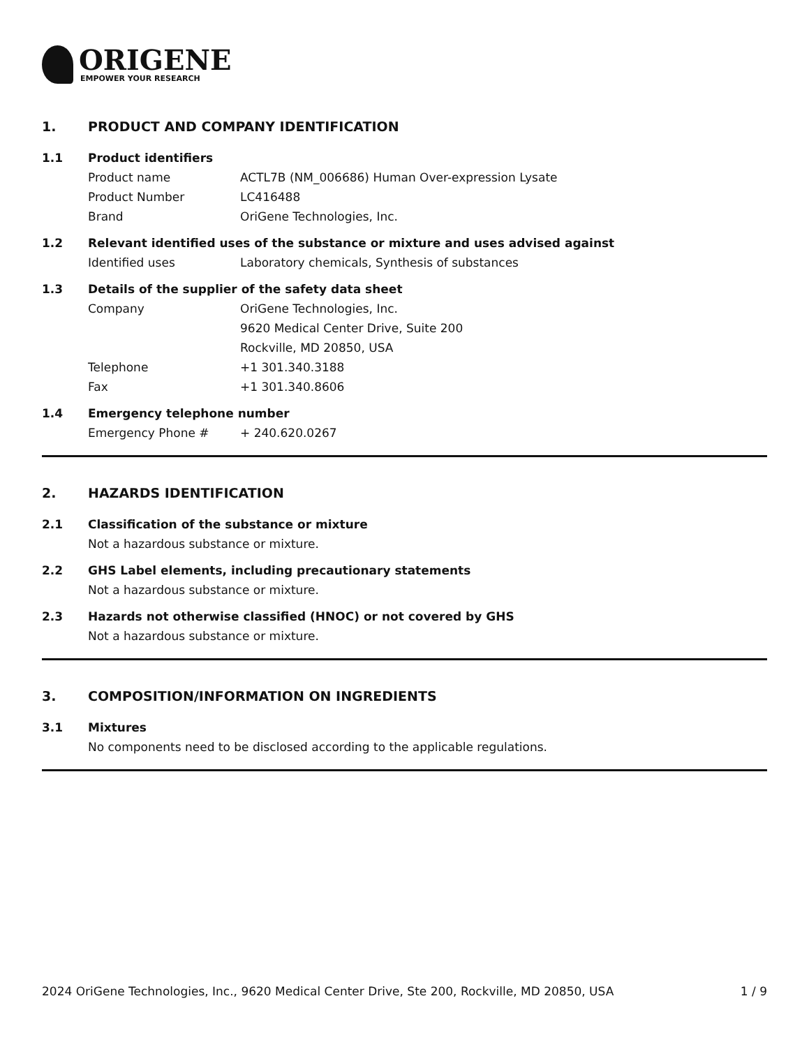ORIGENE
EMPOWER YOUR RESEARCH
1. PRODUCT AND COMPANY IDENTIFICATION
1.1 Product identifiers
Product name ACTL7B (NM_006686) Human Over-expression Lysate
Product Number LC416488
Brand OriGene Technologies, Inc.
1.2 Relevant identified uses of the substance or mixture and uses advised against
Identified uses Laboratory chemicals, Synthesis of substances
1.3 Details of the supplier of the safety data sheet
Company OriGene Technologies, Inc.
9620 Medical Center Drive, Suite 200
Rockville, MD 20850, USA
Telephone +1 301.340.3188
Fax +1 301.340.8606
1.4 Emergency telephone number
Emergency Phone # + 240.620.0267
2. HAZARDS IDENTIFICATION
2.1 Classification of the substance or mixture
Not a hazardous substance or mixture.
2.2 GHS Label elements, including precautionary statements
Not a hazardous substance or mixture.
2.3 Hazards not otherwise classified (HNOC) or not covered by GHS
Not a hazardous substance or mixture.
3. COMPOSITION/INFORMATION ON INGREDIENTS
3.1 Mixtures
No components need to be disclosed according to the applicable regulations.
2024 OriGene Technologies, Inc., 9620 Medical Center Drive, Ste 200, Rockville, MD 20850, USA 1 / 9